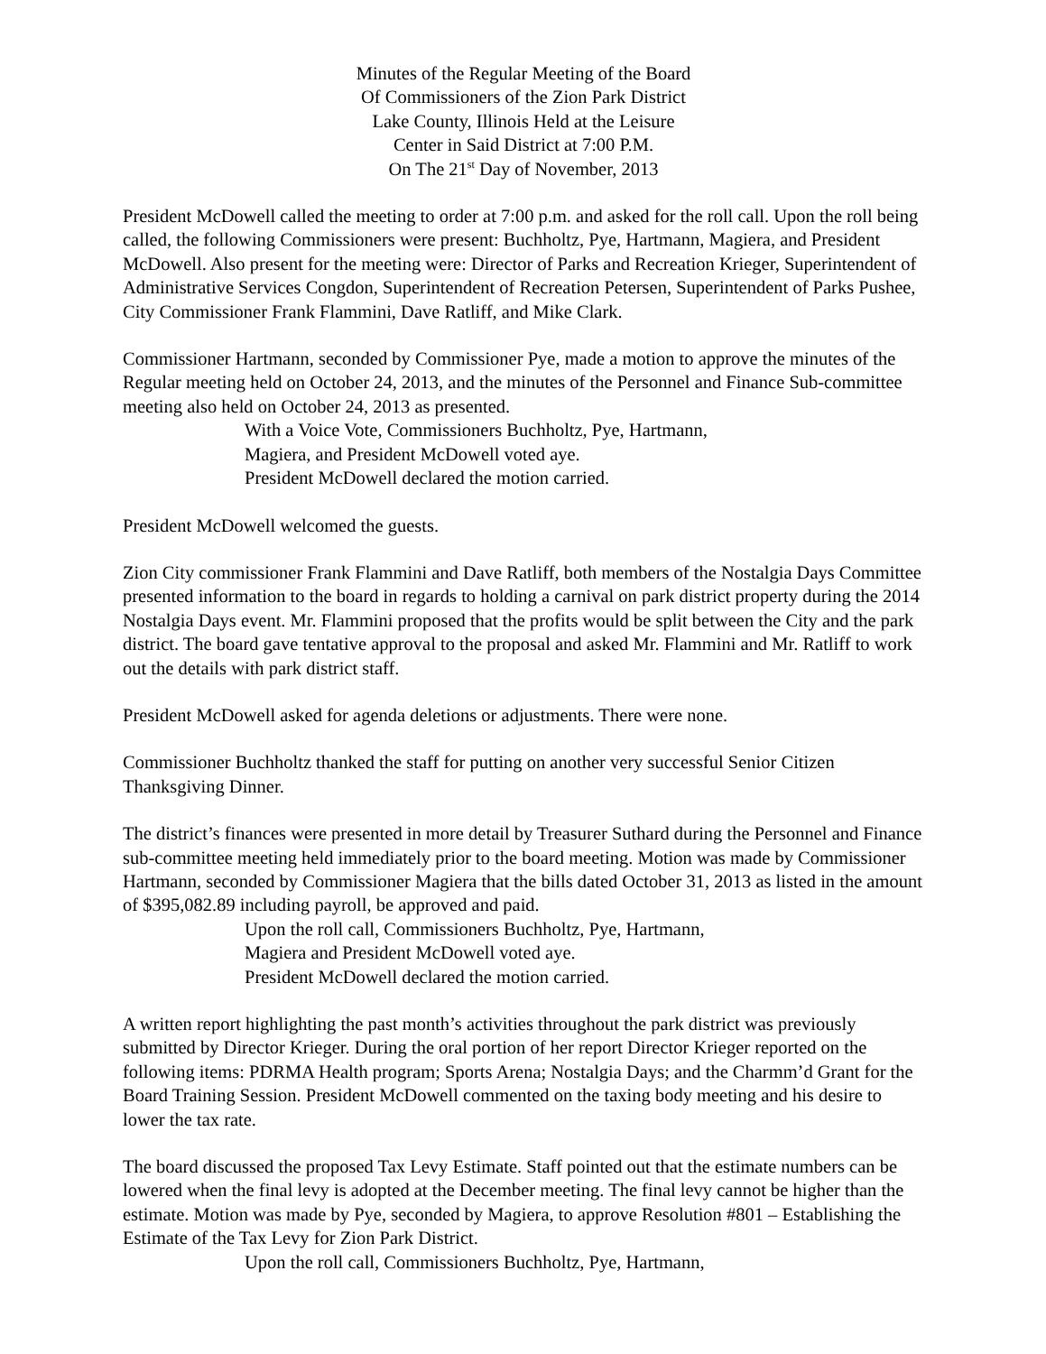Minutes of the Regular Meeting of the Board
Of Commissioners of the Zion Park District
Lake County, Illinois Held at the Leisure
Center in Said District at 7:00 P.M.
On The 21<sup>st</sup> Day of November, 2013
President McDowell called the meeting to order at 7:00 p.m. and asked for the roll call. Upon the roll being called, the following Commissioners were present: Buchholtz, Pye, Hartmann, Magiera, and President McDowell. Also present for the meeting were: Director of Parks and Recreation Krieger, Superintendent of Administrative Services Congdon, Superintendent of Recreation Petersen, Superintendent of Parks Pushee, City Commissioner Frank Flammini, Dave Ratliff, and Mike Clark.
Commissioner Hartmann, seconded by Commissioner Pye, made a motion to approve the minutes of the Regular meeting held on October 24, 2013, and the minutes of the Personnel and Finance Sub-committee meeting also held on October 24, 2013 as presented.
With a Voice Vote, Commissioners Buchholtz, Pye, Hartmann,
Magiera, and President McDowell voted aye.
President McDowell declared the motion carried.
President McDowell welcomed the guests.
Zion City commissioner Frank Flammini and Dave Ratliff, both members of the Nostalgia Days Committee presented information to the board in regards to holding a carnival on park district property during the 2014 Nostalgia Days event. Mr. Flammini proposed that the profits would be split between the City and the park district. The board gave tentative approval to the proposal and asked Mr. Flammini and Mr. Ratliff to work out the details with park district staff.
President McDowell asked for agenda deletions or adjustments. There were none.
Commissioner Buchholtz thanked the staff for putting on another very successful Senior Citizen Thanksgiving Dinner.
The district’s finances were presented in more detail by Treasurer Suthard during the Personnel and Finance sub-committee meeting held immediately prior to the board meeting. Motion was made by Commissioner Hartmann, seconded by Commissioner Magiera that the bills dated October 31, 2013 as listed in the amount of $395,082.89 including payroll, be approved and paid.
Upon the roll call, Commissioners Buchholtz, Pye, Hartmann,
Magiera and President McDowell voted aye.
President McDowell declared the motion carried.
A written report highlighting the past month’s activities throughout the park district was previously submitted by Director Krieger. During the oral portion of her report Director Krieger reported on the following items: PDRMA Health program; Sports Arena; Nostalgia Days; and the Charmm’d Grant for the Board Training Session. President McDowell commented on the taxing body meeting and his desire to lower the tax rate.
The board discussed the proposed Tax Levy Estimate. Staff pointed out that the estimate numbers can be lowered when the final levy is adopted at the December meeting. The final levy cannot be higher than the estimate. Motion was made by Pye, seconded by Magiera, to approve Resolution #801 – Establishing the Estimate of the Tax Levy for Zion Park District.
Upon the roll call, Commissioners Buchholtz, Pye, Hartmann,